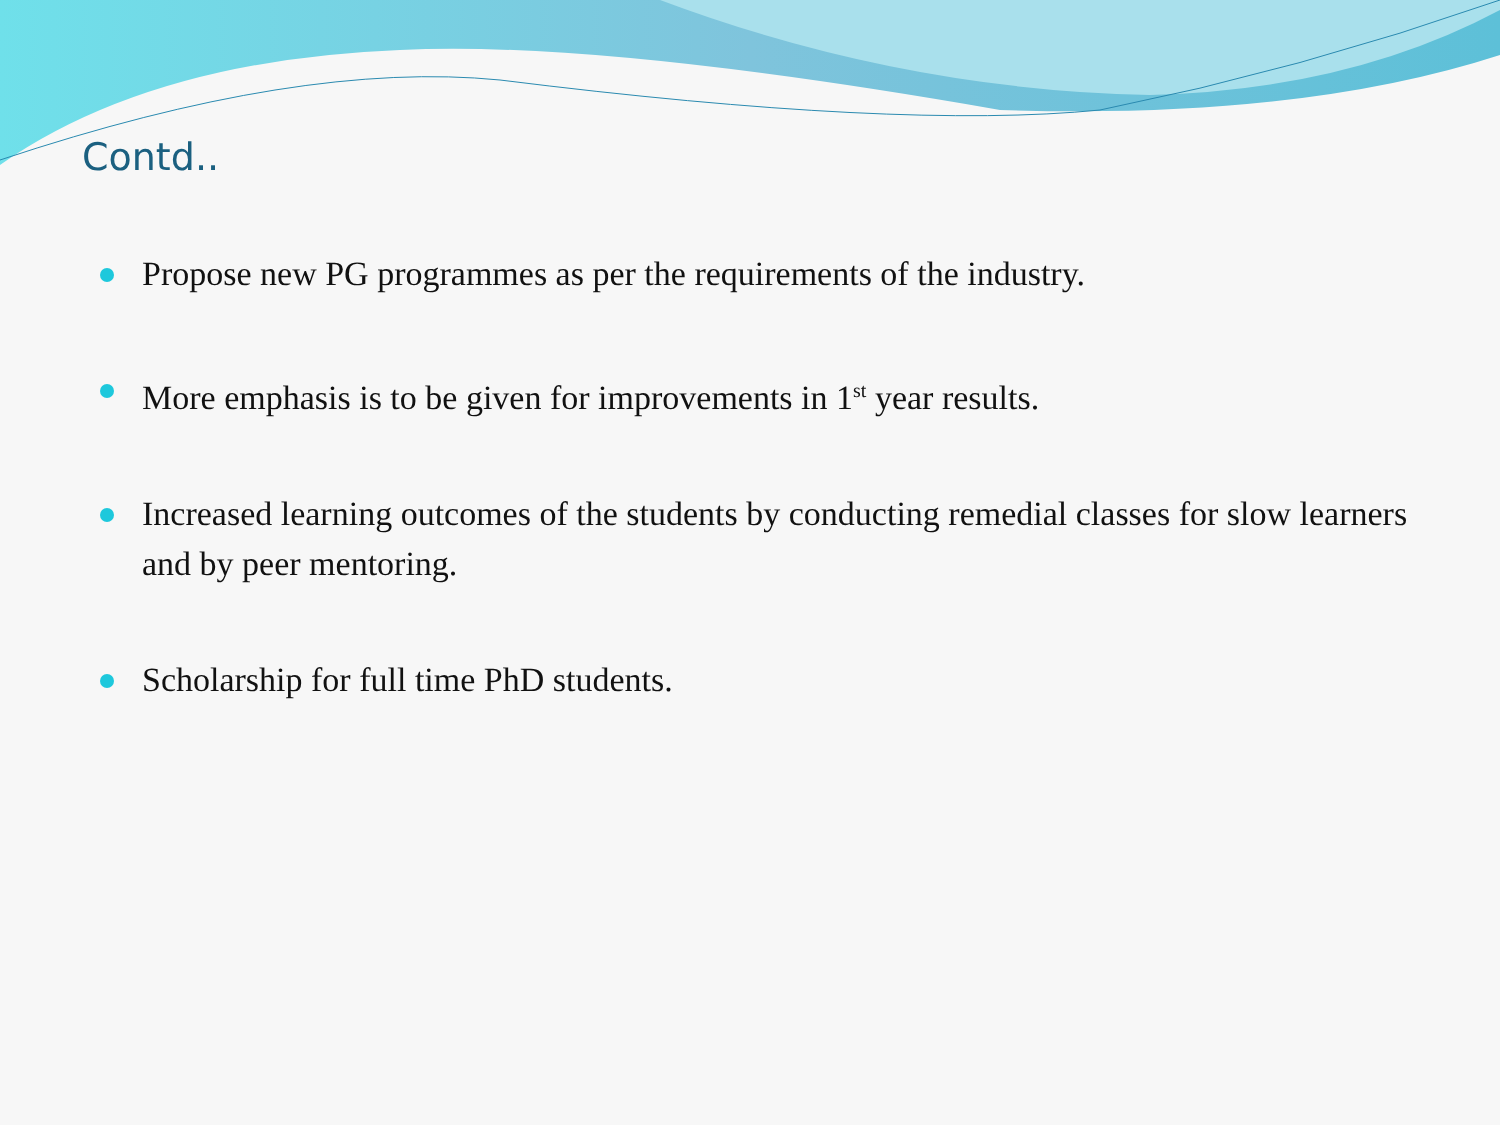Contd..
Propose new PG programmes as per the requirements of the industry.
More emphasis is to be given for improvements in 1<sup>st</sup> year results.
Increased learning outcomes of the students by conducting remedial classes for slow learners and by peer mentoring.
Scholarship for full time PhD students.